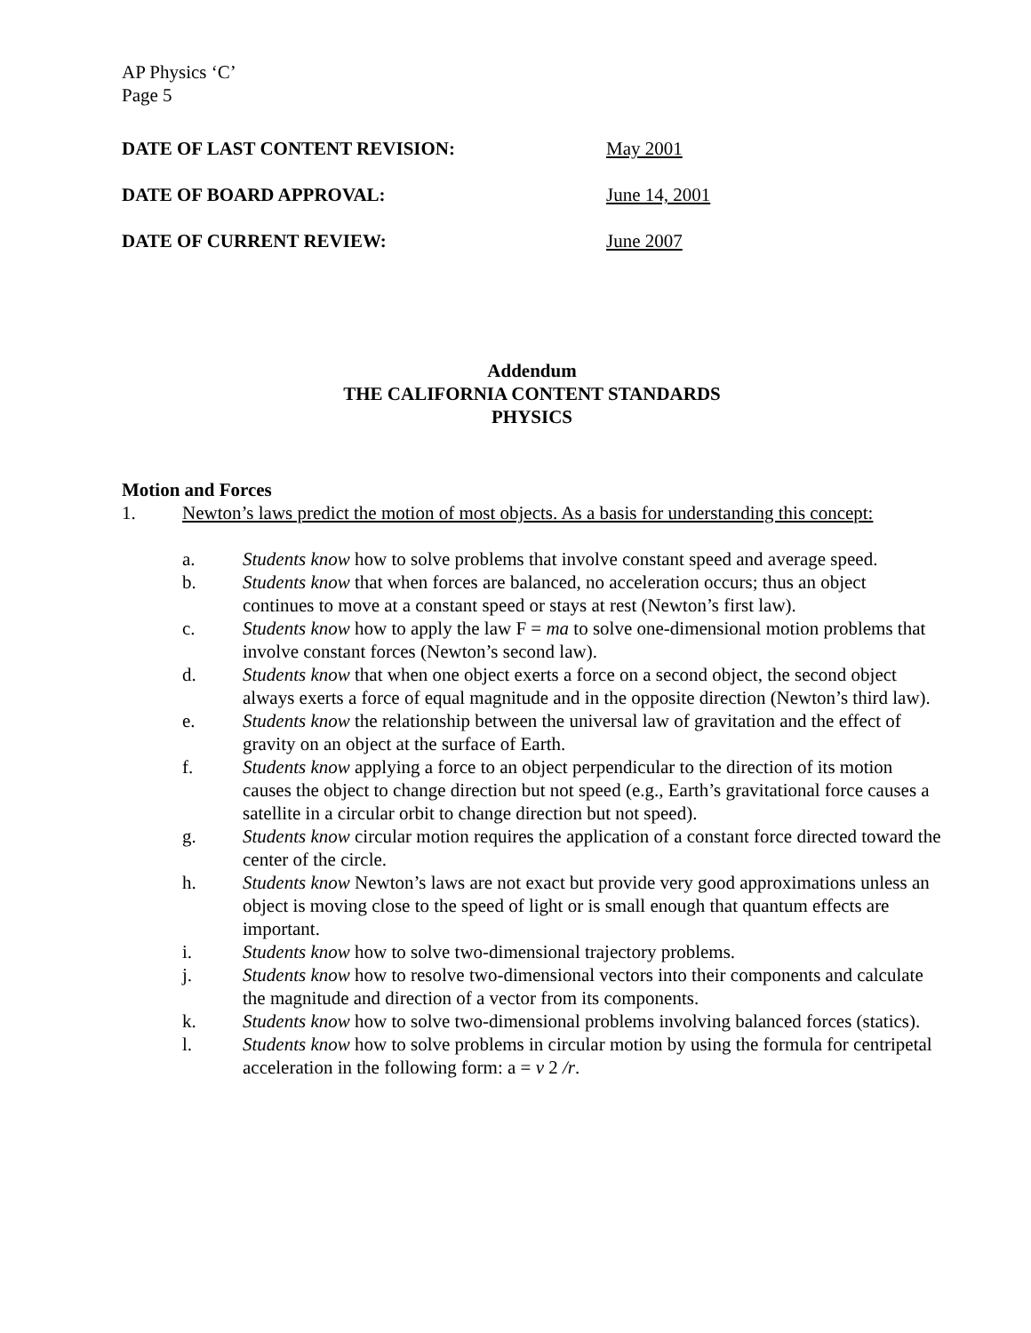AP Physics ‘C’
Page 5
DATE OF LAST CONTENT REVISION: May 2001
DATE OF BOARD APPROVAL: June 14, 2001
DATE OF CURRENT REVIEW: June 2007
Addendum
THE CALIFORNIA CONTENT STANDARDS
PHYSICS
Motion and Forces
1. Newton’s laws predict the motion of most objects. As a basis for understanding this concept:
a. Students know how to solve problems that involve constant speed and average speed.
b. Students know that when forces are balanced, no acceleration occurs; thus an object continues to move at a constant speed or stays at rest (Newton’s first law).
c. Students know how to apply the law F = ma to solve one-dimensional motion problems that involve constant forces (Newton’s second law).
d. Students know that when one object exerts a force on a second object, the second object always exerts a force of equal magnitude and in the opposite direction (Newton’s third law).
e. Students know the relationship between the universal law of gravitation and the effect of gravity on an object at the surface of Earth.
f. Students know applying a force to an object perpendicular to the direction of its motion causes the object to change direction but not speed (e.g., Earth’s gravitational force causes a satellite in a circular orbit to change direction but not speed).
g. Students know circular motion requires the application of a constant force directed toward the center of the circle.
h. Students know Newton’s laws are not exact but provide very good approximations unless an object is moving close to the speed of light or is small enough that quantum effects are important.
i. Students know how to solve two-dimensional trajectory problems.
j. Students know how to resolve two-dimensional vectors into their components and calculate the magnitude and direction of a vector from its components.
k. Students know how to solve two-dimensional problems involving balanced forces (statics).
l. Students know how to solve problems in circular motion by using the formula for centripetal acceleration in the following form: a = v 2 /r.